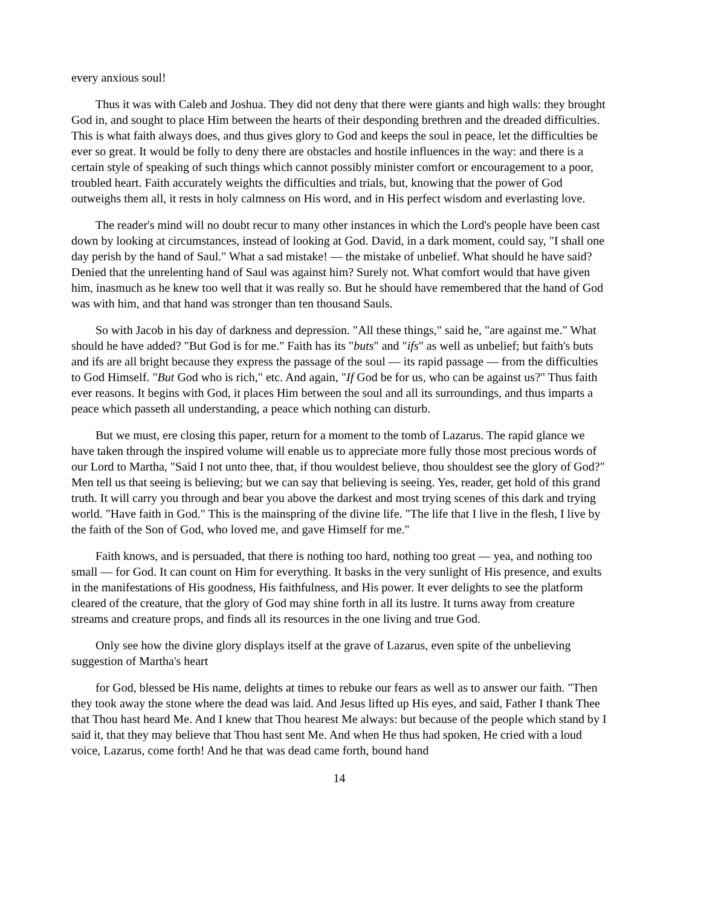every anxious soul!
Thus it was with Caleb and Joshua. They did not deny that there were giants and high walls: they brought God in, and sought to place Him between the hearts of their desponding brethren and the dreaded difficulties. This is what faith always does, and thus gives glory to God and keeps the soul in peace, let the difficulties be ever so great. It would be folly to deny there are obstacles and hostile influences in the way: and there is a certain style of speaking of such things which cannot possibly minister comfort or encouragement to a poor, troubled heart. Faith accurately weights the difficulties and trials, but, knowing that the power of God outweighs them all, it rests in holy calmness on His word, and in His perfect wisdom and everlasting love.
The reader's mind will no doubt recur to many other instances in which the Lord's people have been cast down by looking at circumstances, instead of looking at God. David, in a dark moment, could say, "I shall one day perish by the hand of Saul." What a sad mistake! — the mistake of unbelief. What should he have said? Denied that the unrelenting hand of Saul was against him? Surely not. What comfort would that have given him, inasmuch as he knew too well that it was really so. But he should have remembered that the hand of God was with him, and that hand was stronger than ten thousand Sauls.
So with Jacob in his day of darkness and depression. "All these things," said he, "are against me." What should he have added? "But God is for me." Faith has its "buts" and "ifs" as well as unbelief; but faith's buts and ifs are all bright because they express the passage of the soul — its rapid passage — from the difficulties to God Himself. "But God who is rich," etc. And again, "If God be for us, who can be against us?" Thus faith ever reasons. It begins with God, it places Him between the soul and all its surroundings, and thus imparts a peace which passeth all understanding, a peace which nothing can disturb.
But we must, ere closing this paper, return for a moment to the tomb of Lazarus. The rapid glance we have taken through the inspired volume will enable us to appreciate more fully those most precious words of our Lord to Martha, "Said I not unto thee, that, if thou wouldest believe, thou shouldest see the glory of God?" Men tell us that seeing is believing; but we can say that believing is seeing. Yes, reader, get hold of this grand truth. It will carry you through and bear you above the darkest and most trying scenes of this dark and trying world. "Have faith in God." This is the mainspring of the divine life. "The life that I live in the flesh, I live by the faith of the Son of God, who loved me, and gave Himself for me."
Faith knows, and is persuaded, that there is nothing too hard, nothing too great — yea, and nothing too small — for God. It can count on Him for everything. It basks in the very sunlight of His presence, and exults in the manifestations of His goodness, His faithfulness, and His power. It ever delights to see the platform cleared of the creature, that the glory of God may shine forth in all its lustre. It turns away from creature streams and creature props, and finds all its resources in the one living and true God.
Only see how the divine glory displays itself at the grave of Lazarus, even spite of the unbelieving suggestion of Martha's heart
for God, blessed be His name, delights at times to rebuke our fears as well as to answer our faith. "Then they took away the stone where the dead was laid. And Jesus lifted up His eyes, and said, Father I thank Thee that Thou hast heard Me. And I knew that Thou hearest Me always: but because of the people which stand by I said it, that they may believe that Thou hast sent Me. And when He thus had spoken, He cried with a loud voice, Lazarus, come forth! And he that was dead came forth, bound hand
14